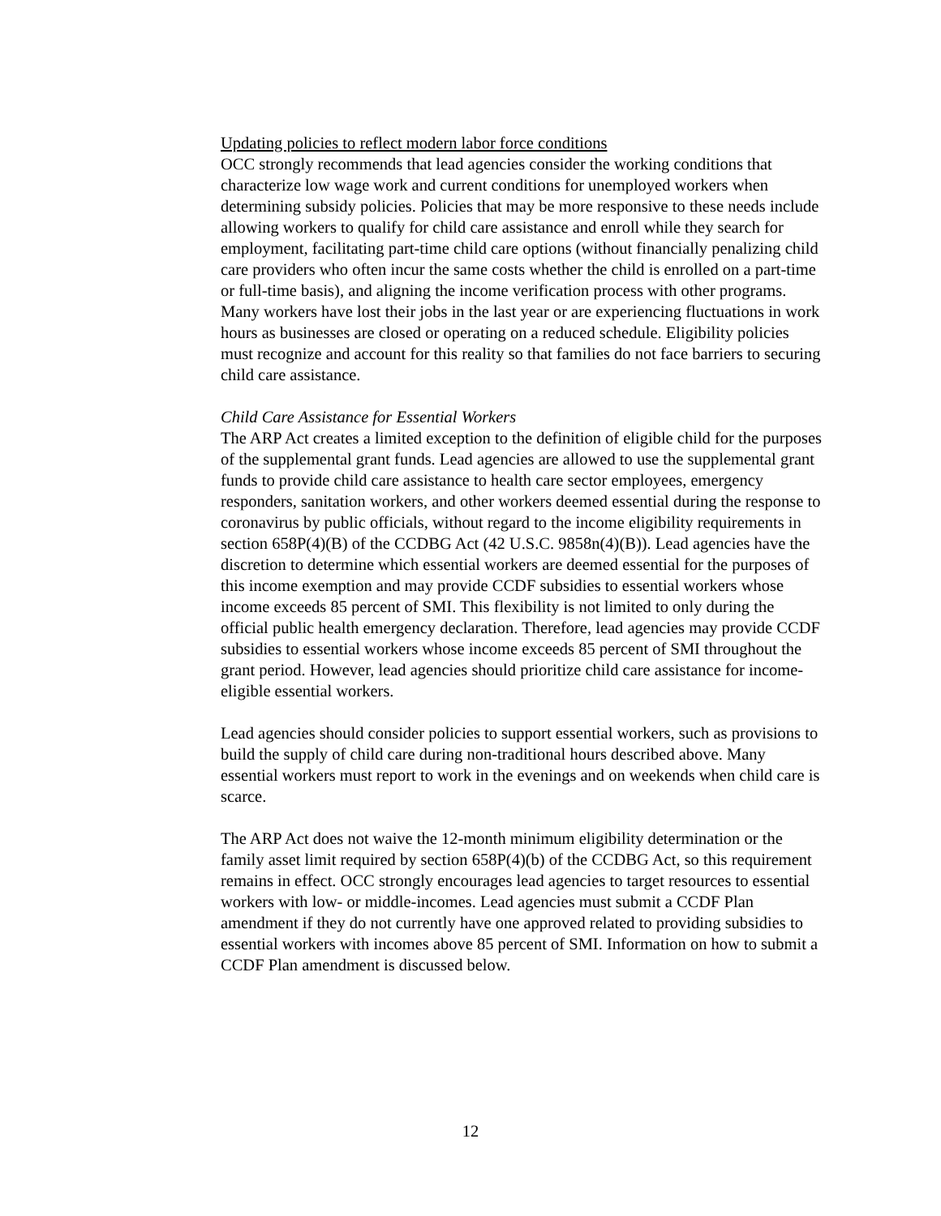Updating policies to reflect modern labor force conditions
OCC strongly recommends that lead agencies consider the working conditions that characterize low wage work and current conditions for unemployed workers when determining subsidy policies. Policies that may be more responsive to these needs include allowing workers to qualify for child care assistance and enroll while they search for employment, facilitating part-time child care options (without financially penalizing child care providers who often incur the same costs whether the child is enrolled on a part-time or full-time basis), and aligning the income verification process with other programs. Many workers have lost their jobs in the last year or are experiencing fluctuations in work hours as businesses are closed or operating on a reduced schedule. Eligibility policies must recognize and account for this reality so that families do not face barriers to securing child care assistance.
Child Care Assistance for Essential Workers
The ARP Act creates a limited exception to the definition of eligible child for the purposes of the supplemental grant funds. Lead agencies are allowed to use the supplemental grant funds to provide child care assistance to health care sector employees, emergency responders, sanitation workers, and other workers deemed essential during the response to coronavirus by public officials, without regard to the income eligibility requirements in section 658P(4)(B) of the CCDBG Act (42 U.S.C. 9858n(4)(B)). Lead agencies have the discretion to determine which essential workers are deemed essential for the purposes of this income exemption and may provide CCDF subsidies to essential workers whose income exceeds 85 percent of SMI. This flexibility is not limited to only during the official public health emergency declaration. Therefore, lead agencies may provide CCDF subsidies to essential workers whose income exceeds 85 percent of SMI throughout the grant period. However, lead agencies should prioritize child care assistance for income-eligible essential workers.
Lead agencies should consider policies to support essential workers, such as provisions to build the supply of child care during non-traditional hours described above. Many essential workers must report to work in the evenings and on weekends when child care is scarce.
The ARP Act does not waive the 12-month minimum eligibility determination or the family asset limit required by section 658P(4)(b) of the CCDBG Act, so this requirement remains in effect. OCC strongly encourages lead agencies to target resources to essential workers with low- or middle-incomes. Lead agencies must submit a CCDF Plan amendment if they do not currently have one approved related to providing subsidies to essential workers with incomes above 85 percent of SMI. Information on how to submit a CCDF Plan amendment is discussed below.
12